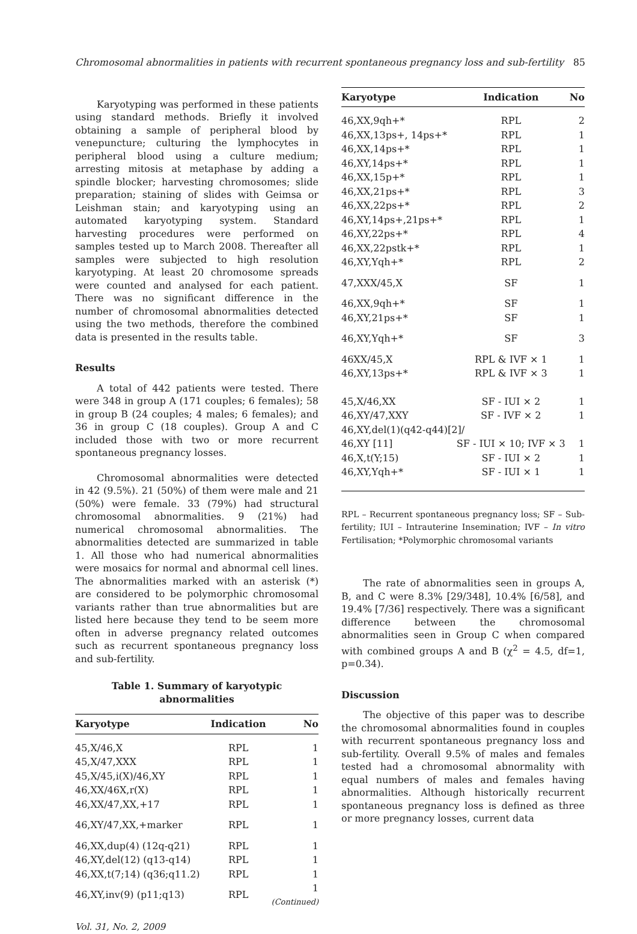Chromosomal abnormalities in patients with recurrent spontaneous pregnancy loss and sub-fertility 85
Karyotyping was performed in these patients using standard methods. Briefly it involved obtaining a sample of peripheral blood by venepuncture; culturing the lymphocytes in peripheral blood using a culture medium; arresting mitosis at metaphase by adding a spindle blocker; harvesting chromosomes; slide preparation; staining of slides with Geimsa or Leishman stain; and karyotyping using an automated karyotyping system. Standard harvesting procedures were performed on samples tested up to March 2008. Thereafter all samples were subjected to high resolution karyotyping. At least 20 chromosome spreads were counted and analysed for each patient. There was no significant difference in the number of chromosomal abnormalities detected using the two methods, therefore the combined data is presented in the results table.
Results
A total of 442 patients were tested. There were 348 in group A (171 couples; 6 females); 58 in group B (24 couples; 4 males; 6 females); and 36 in group C (18 couples). Group A and C included those with two or more recurrent spontaneous pregnancy losses.
Chromosomal abnormalities were detected in 42 (9.5%). 21 (50%) of them were male and 21 (50%) were female. 33 (79%) had structural chromosomal abnormalities. 9 (21%) had numerical chromosomal abnormalities. The abnormalities detected are summarized in table 1. All those who had numerical abnormalities were mosaics for normal and abnormal cell lines. The abnormalities marked with an asterisk (*) are considered to be polymorphic chromosomal variants rather than true abnormalities but are listed here because they tend to be seem more often in adverse pregnancy related outcomes such as recurrent spontaneous pregnancy loss and sub-fertility.
Table 1. Summary of karyotypic abnormalities
| Karyotype | Indication | No |
| --- | --- | --- |
| 45,X/46,X | RPL | 1 |
| 45,X/47,XXX | RPL | 1 |
| 45,X/45,i(X)/46,XY | RPL | 1 |
| 46,XX/46X,r(X) | RPL | 1 |
| 46,XX/47,XX,+17 | RPL | 1 |
| 46,XY/47,XX,+marker | RPL | 1 |
| 46,XX,dup(4) (12q-q21) | RPL | 1 |
| 46,XY,del(12) (q13-q14) | RPL | 1 |
| 46,XX,t(7;14) (q36;q11.2) | RPL | 1 |
| 46,XY,inv(9) (p11;q13) | RPL | 1 (Continued) |
| Karyotype | Indication | No |
| --- | --- | --- |
| 46,XX,9qh+* | RPL | 2 |
| 46,XX,13ps+, 14ps+* | RPL | 1 |
| 46,XX,14ps+* | RPL | 1 |
| 46,XY,14ps+* | RPL | 1 |
| 46,XX,15p+* | RPL | 1 |
| 46,XX,21ps+* | RPL | 3 |
| 46,XX,22ps+* | RPL | 2 |
| 46,XY,14ps+,21ps+* | RPL | 1 |
| 46,XY,22ps+* | RPL | 4 |
| 46,XX,22pstk+* | RPL | 1 |
| 46,XY,Yqh+* | RPL | 2 |
| 47,XXX/45,X | SF | 1 |
| 46,XX,9qh+* | SF | 1 |
| 46,XY,21ps+* | SF | 1 |
| 46,XY,Yqh+* | SF | 3 |
| 46XX/45,X | RPL & IVF × 1 | 1 |
| 46,XY,13ps+* | RPL & IVF × 3 | 1 |
| 45,X/46,XX | SF - IUI × 2 | 1 |
| 46,XY/47,XXY | SF - IVF × 2 | 1 |
| 46,XY,del(1)(q42-q44)[2]/ | | |
| 46,XY [11] | SF - IUI × 10; IVF × 3 | 1 |
| 46,X,t(Y;15) | SF - IUI × 2 | 1 |
| 46,XY,Yqh+* | SF - IUI × 1 | 1 |
RPL – Recurrent spontaneous pregnancy loss; SF – Sub-fertility; IUI – Intrauterine Insemination; IVF – In vitro Fertilisation; *Polymorphic chromosomal variants
The rate of abnormalities seen in groups A, B, and C were 8.3% [29/348], 10.4% [6/58], and 19.4% [7/36] respectively. There was a significant difference between the chromosomal abnormalities seen in Group C when compared with combined groups A and B (χ<sup>2</sup> = 4.5, df=1, p=0.34).
Discussion
The objective of this paper was to describe the chromosomal abnormalities found in couples with recurrent spontaneous pregnancy loss and sub-fertility. Overall 9.5% of males and females tested had a chromosomal abnormality with equal numbers of males and females having abnormalities. Although historically recurrent spontaneous pregnancy loss is defined as three or more pregnancy losses, current data
Vol. 31, No. 2, 2009